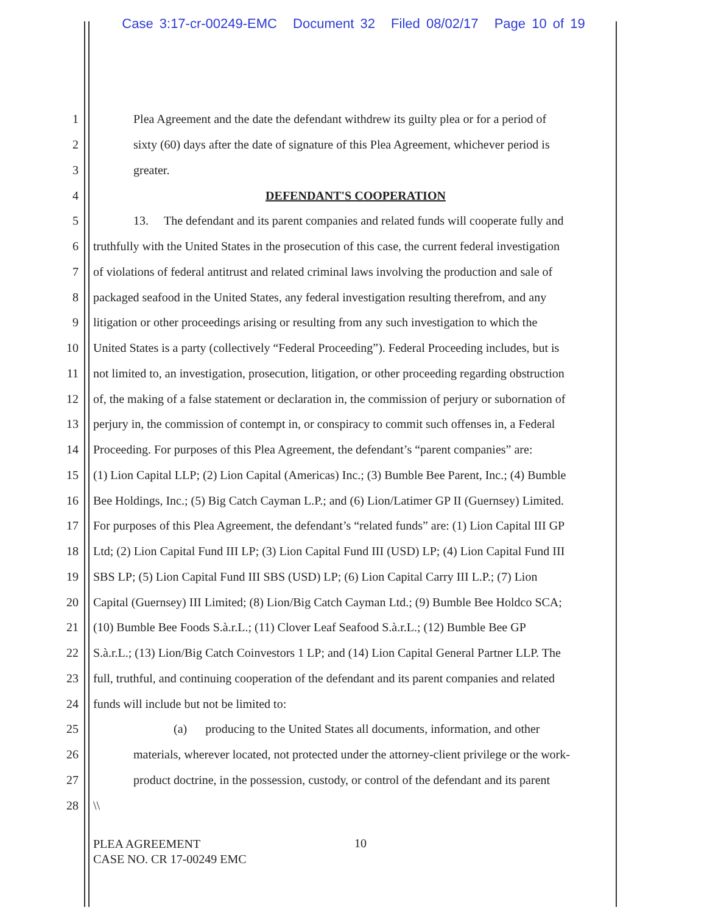Case 3:17-cr-00249-EMC Document 32 Filed 08/02/17 Page 10 of 19
1 Plea Agreement and the date the defendant withdrew its guilty plea or for a period of
2 sixty (60) days after the date of signature of this Plea Agreement, whichever period is
3 greater.
4 DEFENDANT'S COOPERATION
5 13. The defendant and its parent companies and related funds will cooperate fully and
6 truthfully with the United States in the prosecution of this case, the current federal investigation
7 of violations of federal antitrust and related criminal laws involving the production and sale of
8 packaged seafood in the United States, any federal investigation resulting therefrom, and any
9 litigation or other proceedings arising or resulting from any such investigation to which the
10 United States is a party (collectively “Federal Proceeding”). Federal Proceeding includes, but is
11 not limited to, an investigation, prosecution, litigation, or other proceeding regarding obstruction
12 of, the making of a false statement or declaration in, the commission of perjury or subornation of
13 perjury in, the commission of contempt in, or conspiracy to commit such offenses in, a Federal
14 Proceeding. For purposes of this Plea Agreement, the defendant’s “parent companies” are:
15 (1) Lion Capital LLP; (2) Lion Capital (Americas) Inc.; (3) Bumble Bee Parent, Inc.; (4) Bumble
16 Bee Holdings, Inc.; (5) Big Catch Cayman L.P.; and (6) Lion/Latimer GP II (Guernsey) Limited.
17 For purposes of this Plea Agreement, the defendant’s “related funds” are: (1) Lion Capital III GP
18 Ltd; (2) Lion Capital Fund III LP; (3) Lion Capital Fund III (USD) LP; (4) Lion Capital Fund III
19 SBS LP; (5) Lion Capital Fund III SBS (USD) LP; (6) Lion Capital Carry III L.P.; (7) Lion
20 Capital (Guernsey) III Limited; (8) Lion/Big Catch Cayman Ltd.; (9) Bumble Bee Holdco SCA;
21 (10) Bumble Bee Foods S.à.r.L.; (11) Clover Leaf Seafood S.à.r.L.; (12) Bumble Bee GP
22 S.à.r.L.; (13) Lion/Big Catch Coinvestors 1 LP; and (14) Lion Capital General Partner LLP. The
23 full, truthful, and continuing cooperation of the defendant and its parent companies and related
24 funds will include but not be limited to:
25 (a) producing to the United States all documents, information, and other
26 materials, wherever located, not protected under the attorney-client privilege or the work-
27 product doctrine, in the possession, custody, or control of the defendant and its parent
28 \\
PLEA AGREEMENT
CASE NO. CR 17-00249 EMC
10